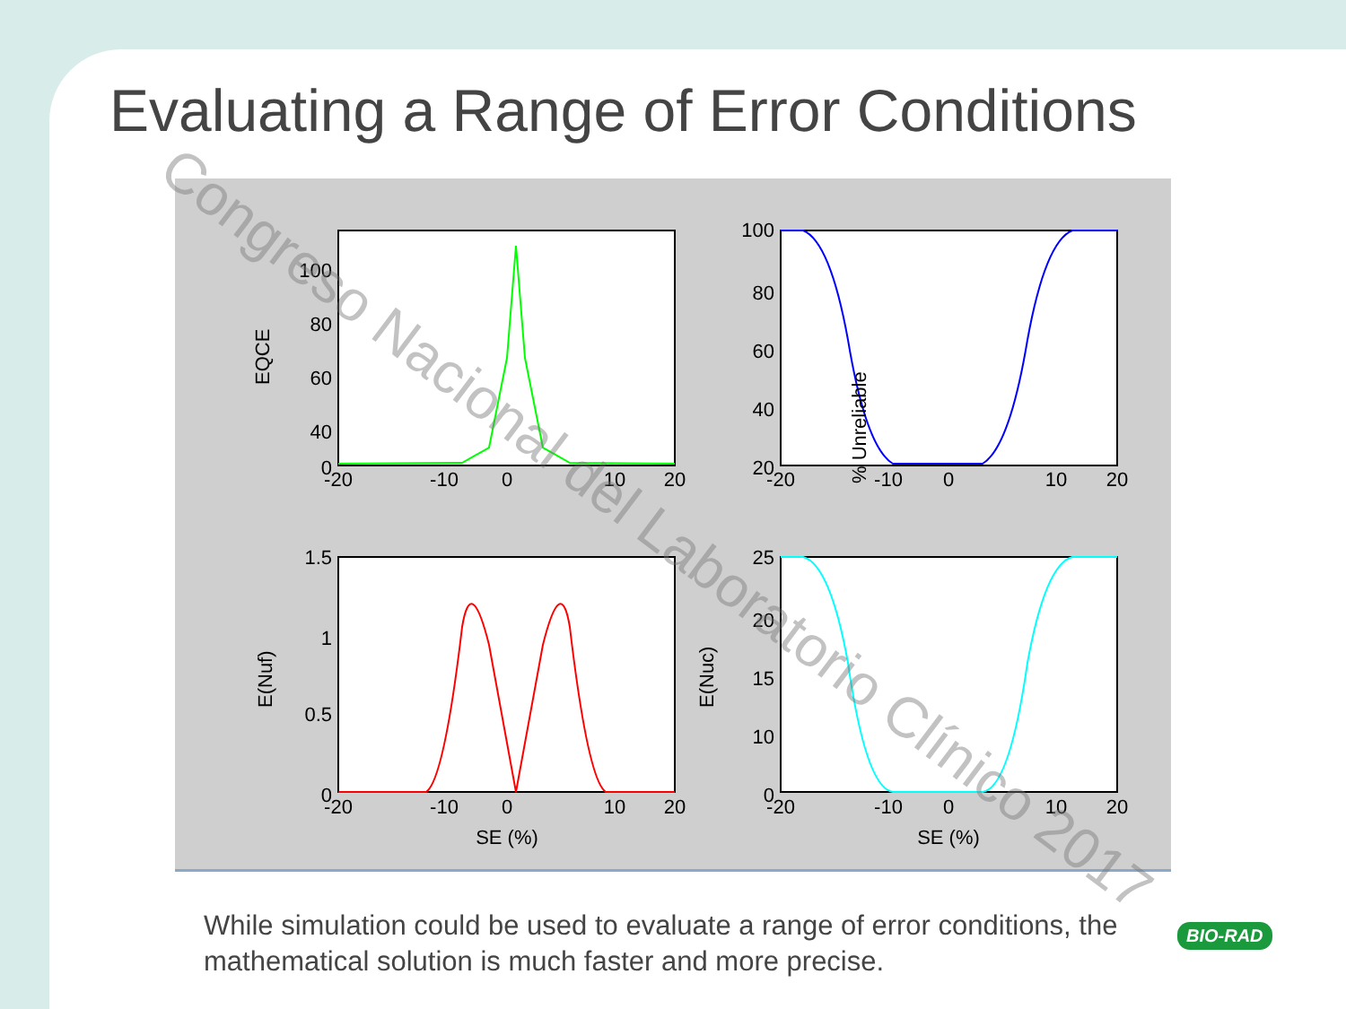Evaluating a Range of Error Conditions
100
80
60
40
0
100
80
60
40
20
1.5
1
0.5
0
25
20
15
10
0
-20
-10
0
10
20
-20
-10
0
10
20
-20
-10
0
10
20
-20
-10
0
10
20
SE (%)
SE (%)
EQCE
% Unreliable
E(Nuf)
E(Nuc)
While simulation could be used to evaluate a range of error conditions, the mathematical solution is much faster and more precise.
BIO-RAD
Congreso Nacional del Laboratorio Clínico 2017